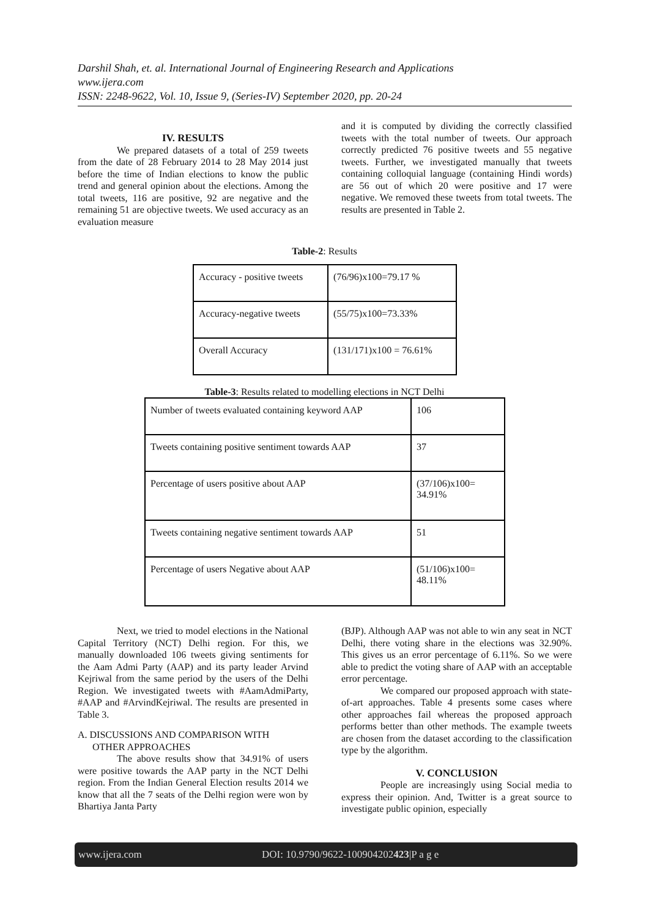Darshil Shah, et. al. International Journal of Engineering Research and Applications
www.ijera.com
ISSN: 2248-9622, Vol. 10, Issue 9, (Series-IV) September 2020, pp. 20-24
IV. RESULTS
We prepared datasets of a total of 259 tweets from the date of 28 February 2014 to 28 May 2014 just before the time of Indian elections to know the public trend and general opinion about the elections. Among the total tweets, 116 are positive, 92 are negative and the remaining 51 are objective tweets. We used accuracy as an evaluation measure
and it is computed by dividing the correctly classified tweets with the total number of tweets. Our approach correctly predicted 76 positive tweets and 55 negative tweets. Further, we investigated manually that tweets containing colloquial language (containing Hindi words) are 56 out of which 20 were positive and 17 were negative. We removed these tweets from total tweets. The results are presented in Table 2.
Table-2: Results
| Accuracy - positive tweets | (76/96)x100=79.17 % |
| Accuracy-negative tweets | (55/75)x100=73.33% |
| Overall Accuracy | (131/171)x100 = 76.61% |
Table-3: Results related to modelling elections in NCT Delhi
| Number of tweets evaluated containing keyword AAP | 106 |
| Tweets containing positive sentiment towards AAP | 37 |
| Percentage of users positive about AAP | (37/106)x100= 34.91% |
| Tweets containing negative sentiment towards AAP | 51 |
| Percentage of users Negative about AAP | (51/106)x100= 48.11% |
Next, we tried to model elections in the National Capital Territory (NCT) Delhi region. For this, we manually downloaded 106 tweets giving sentiments for the Aam Admi Party (AAP) and its party leader Arvind Kejriwal from the same period by the users of the Delhi Region. We investigated tweets with #AamAdmiParty, #AAP and #ArvindKejriwal. The results are presented in Table 3.
A. DISCUSSIONS AND COMPARISON WITH
OTHER APPROACHES
The above results show that 34.91% of users were positive towards the AAP party in the NCT Delhi region. From the Indian General Election results 2014 we know that all the 7 seats of the Delhi region were won by Bhartiya Janta Party
(BJP). Although AAP was not able to win any seat in NCT Delhi, there voting share in the elections was 32.90%. This gives us an error percentage of 6.11%. So we were able to predict the voting share of AAP with an acceptable error percentage.
We compared our proposed approach with state-of-art approaches. Table 4 presents some cases where other approaches fail whereas the proposed approach performs better than other methods. The example tweets are chosen from the dataset according to the classification type by the algorithm.
V. CONCLUSION
People are increasingly using Social media to express their opinion. And, Twitter is a great source to investigate public opinion, especially
www.ijera.com DOI: 10.9790/9622-100904202423|P a g e